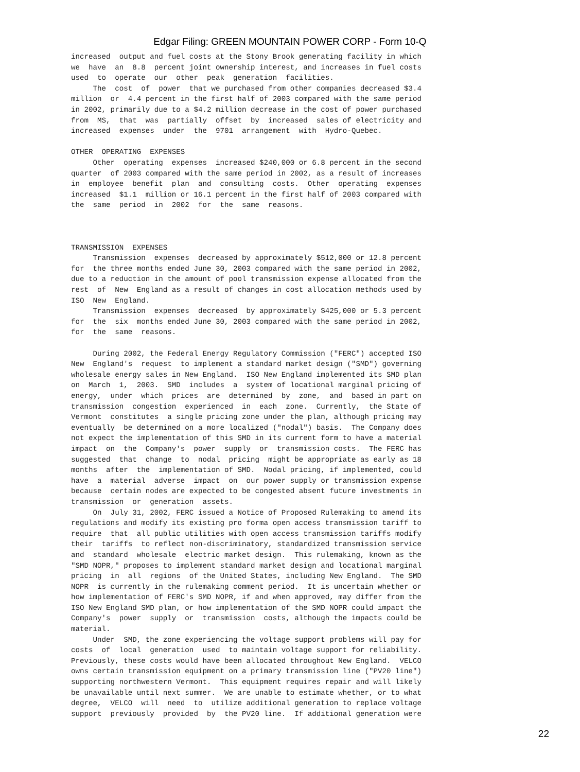Edgar Filing: GREEN MOUNTAIN POWER CORP - Form 10-Q
increased output and fuel costs at the Stony Brook generating facility in which we have an 8.8 percent joint ownership interest, and increases in fuel costs used to operate our other peak generation facilities. The cost of power that we purchased from other companies decreased $3.4 million or 4.4 percent in the first half of 2003 compared with the same period in 2002, primarily due to a $4.2 million decrease in the cost of power purchased from MS, that was partially offset by increased sales of electricity and increased expenses under the 9701 arrangement with Hydro-Quebec. OTHER OPERATING EXPENSES Other operating expenses increased $240,000 or 6.8 percent in the second quarter of 2003 compared with the same period in 2002, as a result of increases in employee benefit plan and consulting costs. Other operating expenses increased $1.1 million or 16.1 percent in the first half of 2003 compared with the same period in 2002 for the same reasons. TRANSMISSION EXPENSES Transmission expenses decreased by approximately $512,000 or 12.8 percent for the three months ended June 30, 2003 compared with the same period in 2002, due to a reduction in the amount of pool transmission expense allocated from the rest of New England as a result of changes in cost allocation methods used by ISO New England. Transmission expenses decreased by approximately $425,000 or 5.3 percent for the six months ended June 30, 2003 compared with the same period in 2002, for the same reasons. During 2002, the Federal Energy Regulatory Commission ("FERC") accepted ISO New England's request to implement a standard market design ("SMD") governing wholesale energy sales in New England. ISO New England implemented its SMD plan on March 1, 2003. SMD includes a system of locational marginal pricing of energy, under which prices are determined by zone, and based in part on transmission congestion experienced in each zone. Currently, the State of Vermont constitutes a single pricing zone under the plan, although pricing may eventually be determined on a more localized ("nodal") basis. The Company does not expect the implementation of this SMD in its current form to have a material impact on the Company's power supply or transmission costs. The FERC has suggested that change to nodal pricing might be appropriate as early as 18 months after the implementation of SMD. Nodal pricing, if implemented, could have a material adverse impact on our power supply or transmission expense because certain nodes are expected to be congested absent future investments in transmission or generation assets. On July 31, 2002, FERC issued a Notice of Proposed Rulemaking to amend its regulations and modify its existing pro forma open access transmission tariff to require that all public utilities with open access transmission tariffs modify their tariffs to reflect non-discriminatory, standardized transmission service and standard wholesale electric market design. This rulemaking, known as the "SMD NOPR," proposes to implement standard market design and locational marginal pricing in all regions of the United States, including New England. The SMD NOPR is currently in the rulemaking comment period. It is uncertain whether or how implementation of FERC's SMD NOPR, if and when approved, may differ from the ISO New England SMD plan, or how implementation of the SMD NOPR could impact the Company's power supply or transmission costs, although the impacts could be material. Under SMD, the zone experiencing the voltage support problems will pay for costs of local generation used to maintain voltage support for reliability. Previously, these costs would have been allocated throughout New England. VELCO owns certain transmission equipment on a primary transmission line ("PV20 line") supporting northwestern Vermont. This equipment requires repair and will likely be unavailable until next summer. We are unable to estimate whether, or to what degree, VELCO will need to utilize additional generation to replace voltage support previously provided by the PV20 line. If additional generation were
22